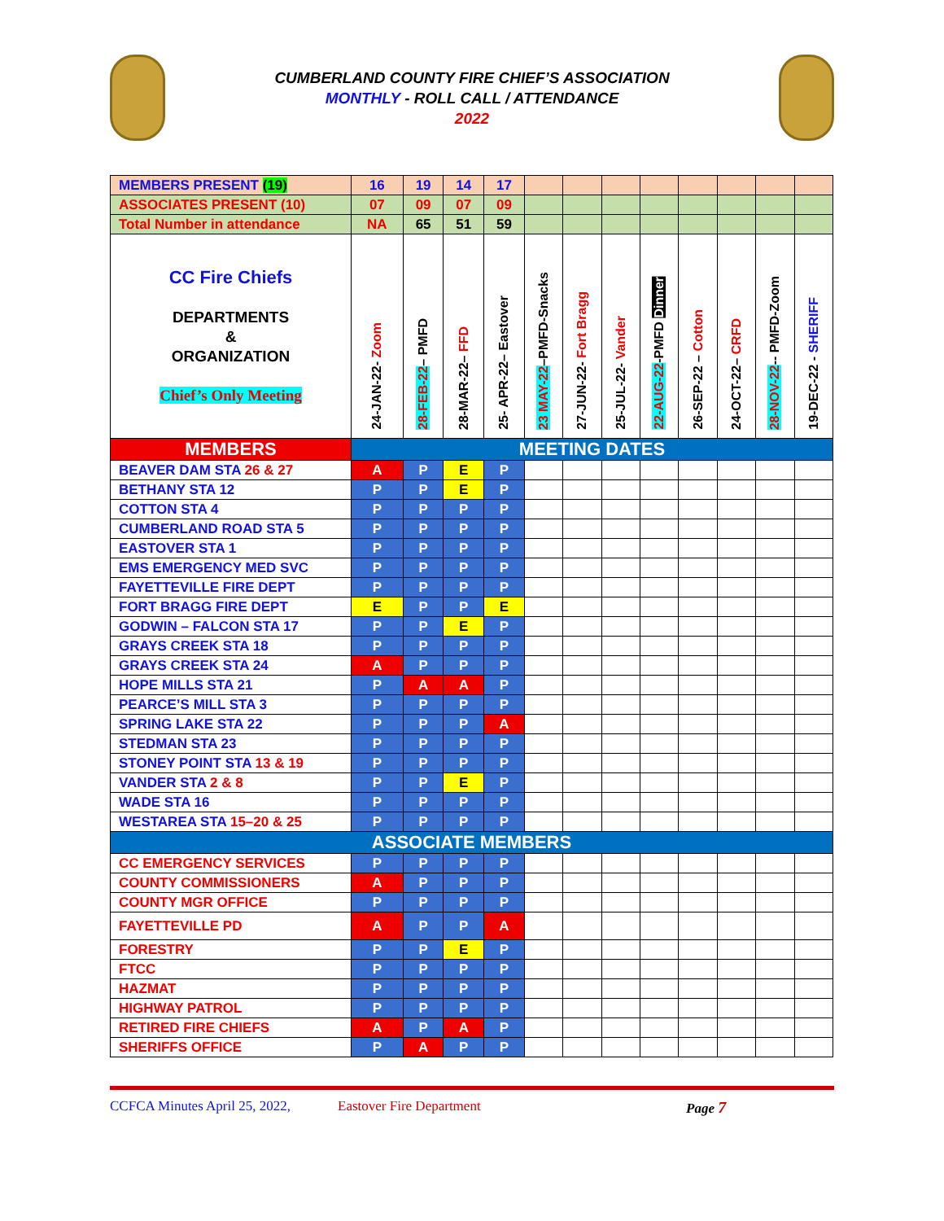CUMBERLAND COUNTY FIRE CHIEF’S ASSOCIATION
MONTHLY - ROLL CALL / ATTENDANCE
2022
| MEMBERS PRESENT (19) | 16 | 19 | 14 | 17 | | | | | | | | |
| ASSOCIATES PRESENT (10) | 07 | 09 | 07 | 09 | | | | | | | | |
| Total Number in attendance | NA | 65 | 51 | 59 | | | | | | | | |
| CC Fire Chiefs DEPARTMENTS & ORGANIZATION Chief’s Only Meeting | 24-JAN-22- Zoom | 28-FEB-22 – PMFD | 28-MAR-22– FFD | 25- APR-22– Eastover | 23 MAY-22 –PMFD-Snacks | 27-JUN-22- Fort Bragg | 25-JUL-22- Vander | 22-AUG-22 -PMFD Dinner | 26-SEP-22 – Cotton | 24-OCT-22– CRFD | 28-NOV-22 -- PMFD-Zoom | 19-DEC-22 - SHERIFF |
| MEMBERS | MEETING DATES | | | | | | | | | | | |
| BEAVER DAM STA 26 & 27 | A | P | E | P | | | | | | | | |
| BETHANY STA 12 | P | P | E | P | | | | | | | | |
| COTTON STA 4 | P | P | P | P | | | | | | | | |
| CUMBERLAND ROAD STA 5 | P | P | P | P | | | | | | | | |
| EASTOVER STA 1 | P | P | P | P | | | | | | | | |
| EMS EMERGENCY MED SVC | P | P | P | P | | | | | | | | |
| FAYETTEVILLE FIRE DEPT | P | P | P | P | | | | | | | | |
| FORT BRAGG FIRE DEPT | E | P | P | E | | | | | | | | |
| GODWIN – FALCON STA 17 | P | P | E | P | | | | | | | | |
| GRAYS CREEK STA 18 | P | P | P | P | | | | | | | | |
| GRAYS CREEK STA 24 | A | P | P | P | | | | | | | | |
| HOPE MILLS STA 21 | P | A | A | P | | | | | | | | |
| PEARCE’S MILL STA 3 | P | P | P | P | | | | | | | | |
| SPRING LAKE STA 22 | P | P | P | A | | | | | | | | |
| STEDMAN STA 23 | P | P | P | P | | | | | | | | |
| STONEY POINT STA 13 & 19 | P | P | P | P | | | | | | | | |
| VANDER STA 2 & 8 | P | P | E | P | | | | | | | | |
| WADE STA 16 | P | P | P | P | | | | | | | | |
| WESTAREA STA 15–20 & 25 | P | P | P | P | | | | | | | | |
| ASSOCIATE MEMBERS | | | | | | | | | | | | |
| CC EMERGENCY SERVICES | P | P | P | P | | | | | | | | |
| COUNTY COMMISSIONERS | A | P | P | P | | | | | | | | |
| COUNTY MGR OFFICE | P | P | P | P | | | | | | | | |
| FAYETTEVILLE PD | A | P | P | A | | | | | | | | |
| FORESTRY | P | P | E | P | | | | | | | | |
| FTCC | P | P | P | P | | | | | | | | |
| HAZMAT | P | P | P | P | | | | | | | | |
| HIGHWAY PATROL | P | P | P | P | | | | | | | | |
| RETIRED FIRE CHIEFS | A | P | A | P | | | | | | | | |
| SHERIFFS OFFICE | P | A | P | P | | | | | | | | |
CCFCA Minutes April 25, 2022, Eastover Fire Department Page 7